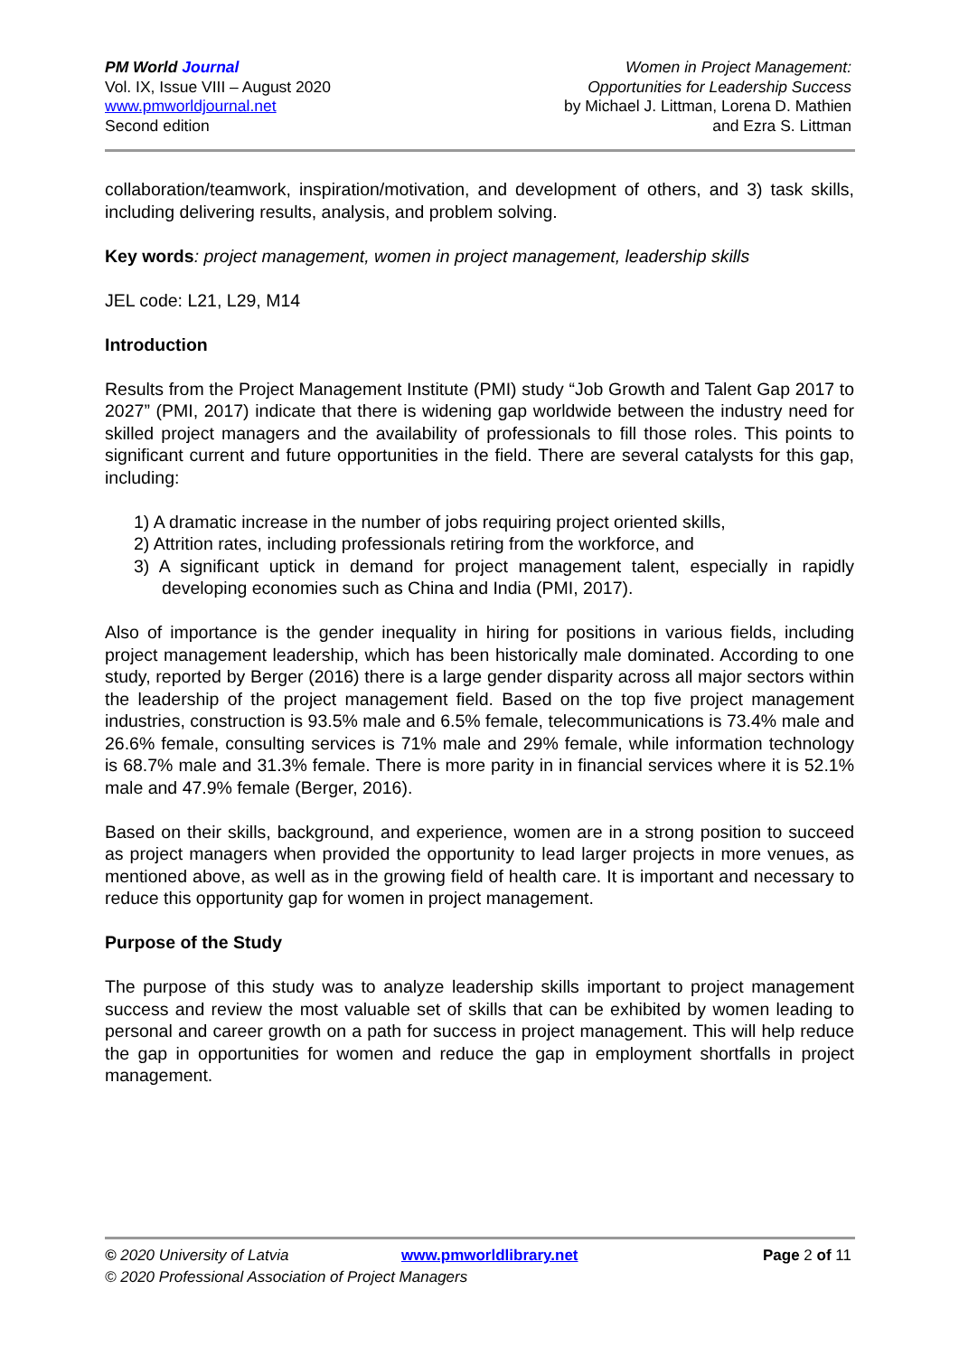PM World Journal
Vol. IX, Issue VIII – August 2020
www.pmworldjournal.net
Second edition
Women in Project Management:
Opportunities for Leadership Success
by Michael J. Littman, Lorena D. Mathien
and Ezra S. Littman
collaboration/teamwork, inspiration/motivation, and development of others, and 3) task skills, including delivering results, analysis, and problem solving.
Key words: project management, women in project management, leadership skills
JEL code: L21, L29, M14
Introduction
Results from the Project Management Institute (PMI) study “Job Growth and Talent Gap 2017 to 2027” (PMI, 2017) indicate that there is widening gap worldwide between the industry need for skilled project managers and the availability of professionals to fill those roles. This points to significant current and future opportunities in the field. There are several catalysts for this gap, including:
1) A dramatic increase in the number of jobs requiring project oriented skills,
2) Attrition rates, including professionals retiring from the workforce, and
3) A significant uptick in demand for project management talent, especially in rapidly developing economies such as China and India (PMI, 2017).
Also of importance is the gender inequality in hiring for positions in various fields, including project management leadership, which has been historically male dominated. According to one study, reported by Berger (2016) there is a large gender disparity across all major sectors within the leadership of the project management field. Based on the top five project management industries, construction is 93.5% male and 6.5% female, telecommunications is 73.4% male and 26.6% female, consulting services is 71% male and 29% female, while information technology is 68.7% male and 31.3% female. There is more parity in in financial services where it is 52.1% male and 47.9% female (Berger, 2016).
Based on their skills, background, and experience, women are in a strong position to succeed as project managers when provided the opportunity to lead larger projects in more venues, as mentioned above, as well as in the growing field of health care. It is important and necessary to reduce this opportunity gap for women in project management.
Purpose of the Study
The purpose of this study was to analyze leadership skills important to project management success and review the most valuable set of skills that can be exhibited by women leading to personal and career growth on a path for success in project management. This will help reduce the gap in opportunities for women and reduce the gap in employment shortfalls in project management.
© 2020 University of Latvia www.pmworldlibrary.net Page 2 of 11
© 2020 Professional Association of Project Managers